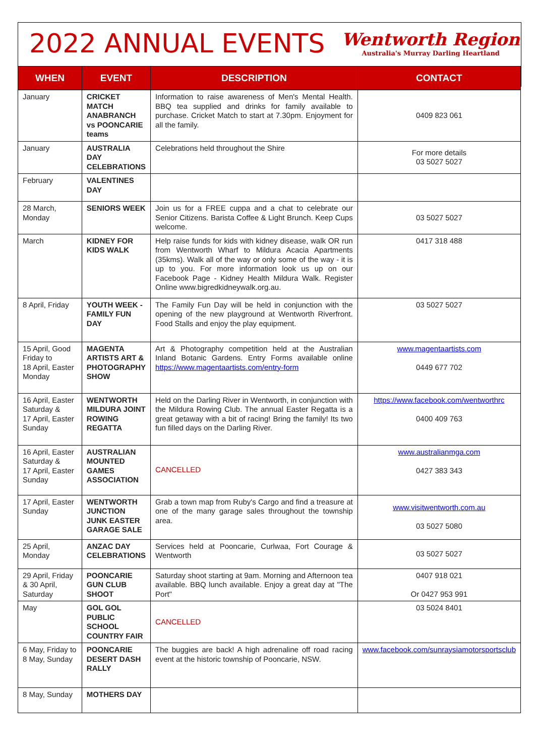2022 ANNUAL EVENTS
Wentworth Region
Australia's Murray Darling Heartland
| WHEN | EVENT | DESCRIPTION | CONTACT |
| --- | --- | --- | --- |
| January | CRICKET MATCH ANABRANCH vs POONCARIE teams | Information to raise awareness of Men's Mental Health. BBQ tea supplied and drinks for family available to purchase. Cricket Match to start at 7.30pm. Enjoyment for all the family. | 0409 823 061 |
| January | AUSTRALIA DAY CELEBRATIONS | Celebrations held throughout the Shire | For more details 03 5027 5027 |
| February | VALENTINES DAY | | |
| 28 March, Monday | SENIORS WEEK | Join us for a FREE cuppa and a chat to celebrate our Senior Citizens. Barista Coffee & Light Brunch. Keep Cups welcome. | 03 5027 5027 |
| March | KIDNEY FOR KIDS WALK | Help raise funds for kids with kidney disease, walk OR run from Wentworth Wharf to Mildura Acacia Apartments (35kms). Walk all of the way or only some of the way - it is up to you. For more information look us up on our Facebook Page - Kidney Health Mildura Walk. Register Online www.bigredkidneywalk.org.au. | 0417 318 488 |
| 8 April, Friday | YOUTH WEEK - FAMILY FUN DAY | The Family Fun Day will be held in conjunction with the opening of the new playground at Wentworth Riverfront. Food Stalls and enjoy the play equipment. | 03 5027 5027 |
| 15 April, Good Friday to 18 April, Easter Monday | MAGENTA ARTISTS ART & PHOTOGRAPHY SHOW | Art & Photography competition held at the Australian Inland Botanic Gardens. Entry Forms available online https://www.magentaartists.com/entry-form | www.magentaartists.com 0449 677 702 |
| 16 April, Easter Saturday & 17 April, Easter Sunday | WENTWORTH MILDURA JOINT ROWING REGATTA | Held on the Darling River in Wentworth, in conjunction with the Mildura Rowing Club. The annual Easter Regatta is a great getaway with a bit of racing! Bring the family! Its two fun filled days on the Darling River. | https://www.facebook.com/wentworthrc 0400 409 763 |
| 16 April, Easter Saturday & 17 April, Easter Sunday | AUSTRALIAN MOUNTED GAMES ASSOCIATION | CANCELLED | www.australianmga.com 0427 383 343 |
| 17 April, Easter Sunday | WENTWORTH JUNCTION JUNK EASTER GARAGE SALE | Grab a town map from Ruby's Cargo and find a treasure at one of the many garage sales throughout the township area. | www.visitwentworth.com.au 03 5027 5080 |
| 25 April, Monday | ANZAC DAY CELEBRATIONS | Services held at Pooncarie, Curlwaa, Fort Courage & Wentworth | 03 5027 5027 |
| 29 April, Friday & 30 April, Saturday | POONCARIE GUN CLUB SHOOT | Saturday shoot starting at 9am. Morning and Afternoon tea available. BBQ lunch available. Enjoy a great day at "The Port" | 0407 918 021 Or 0427 953 991 |
| May | GOL GOL PUBLIC SCHOOL COUNTRY FAIR | CANCELLED | 03 5024 8401 |
| 6 May, Friday to 8 May, Sunday | POONCARIE DESERT DASH RALLY | The buggies are back! A high adrenaline off road racing event at the historic township of Pooncarie, NSW. | www.facebook.com/sunraysiamotorsportsclub |
| 8 May, Sunday | MOTHERS DAY | | |